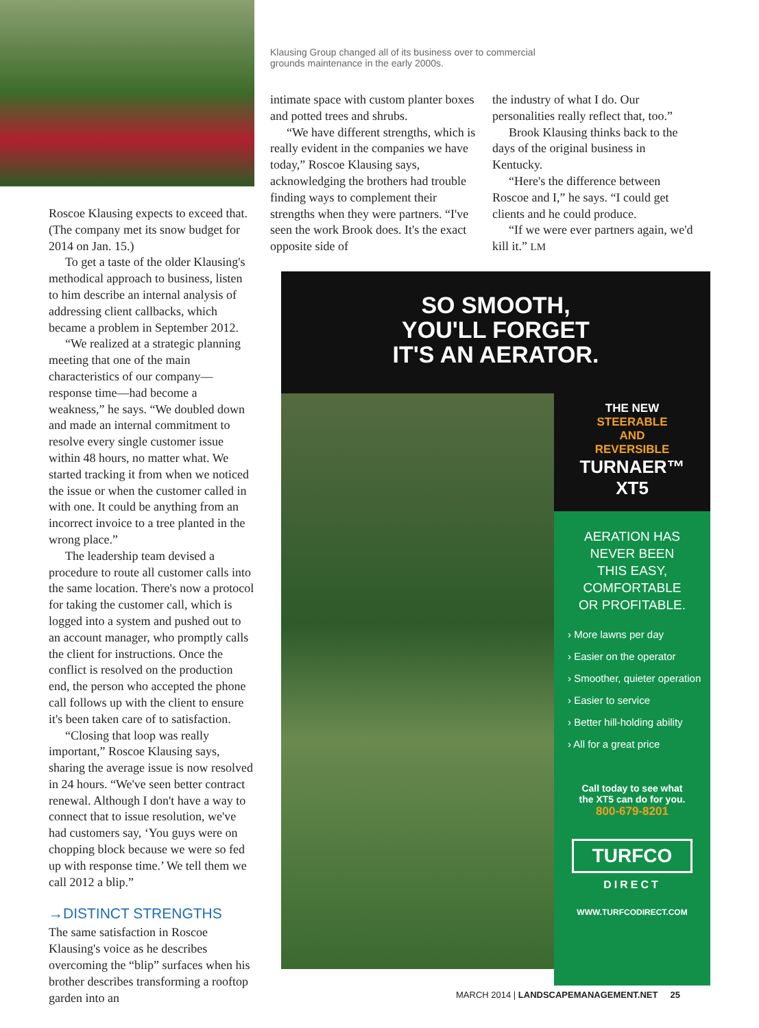Klausing Group changed all of its business over to commercial grounds maintenance in the early 2000s.
Roscoe Klausing expects to exceed that. (The company met its snow budget for 2014 on Jan. 15.)
To get a taste of the older Klausing's methodical approach to business, listen to him describe an internal analysis of addressing client callbacks, which became a problem in September 2012.
“We realized at a strategic planning meeting that one of the main characteristics of our company—response time—had become a weakness,” he says. “We doubled down and made an internal commitment to resolve every single customer issue within 48 hours, no matter what. We started tracking it from when we noticed the issue or when the customer called in with one. It could be anything from an incorrect invoice to a tree planted in the wrong place.”
The leadership team devised a procedure to route all customer calls into the same location. There's now a protocol for taking the customer call, which is logged into a system and pushed out to an account manager, who promptly calls the client for instructions. Once the conflict is resolved on the production end, the person who accepted the phone call follows up with the client to ensure it's been taken care of to satisfaction.
“Closing that loop was really important,” Roscoe Klausing says, sharing the average issue is now resolved in 24 hours. “We've seen better contract renewal. Although I don't have a way to connect that to issue resolution, we've had customers say, ‘You guys were on chopping block because we were so fed up with response time.’ We tell them we call 2012 a blip.”
→DISTINCT STRENGTHS
The same satisfaction in Roscoe Klausing's voice as he describes overcoming the “blip” surfaces when his brother describes transforming a rooftop garden into an
intimate space with custom planter boxes and potted trees and shrubs.
“We have different strengths, which is really evident in the companies we have today,” Roscoe Klausing says, acknowledging the brothers had trouble finding ways to complement their strengths when they were partners. “I've seen the work Brook does. It's the exact opposite side of
the industry of what I do. Our personalities really reflect that, too.”
Brook Klausing thinks back to the days of the original business in Kentucky.
“Here's the difference between Roscoe and I,” he says. “I could get clients and he could produce.
“If we were ever partners again, we'd kill it.” LM
SO SMOOTH,
YOU'LL FORGET
IT'S AN AERATOR.
THE NEW
STEERABLE
AND
REVERSIBLE
TURNAER™
XT5
AERATION HAS
NEVER BEEN
THIS EASY,
COMFORTABLE
OR PROFITABLE.
› More lawns per day
› Easier on the operator
› Smoother, quieter operation
› Easier to service
› Better hill-holding ability
› All for a great price
Call today to see what
the XT5 can do for you.
800-679-8201
TURFCO
DIRECT
WWW.TURFCODIRECT.COM
MARCH 2014 | LANDSCAPEMANAGEMENT.NET 25